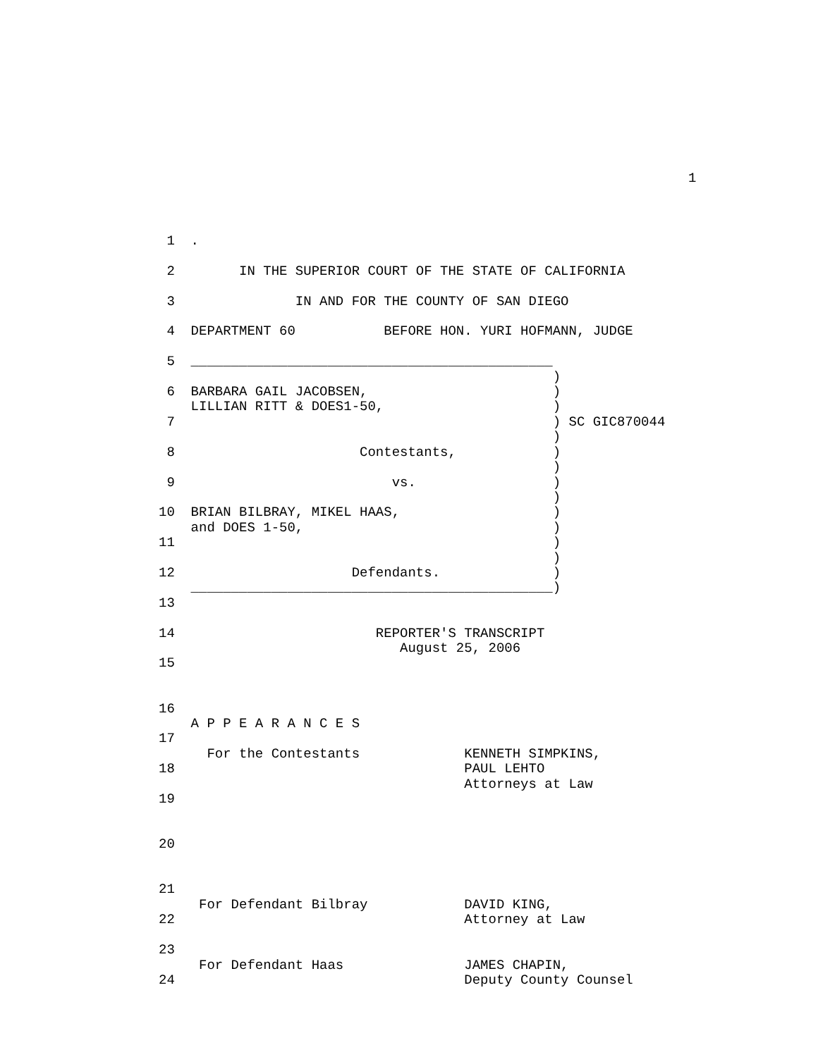1
 1  .

 2        IN THE SUPERIOR COURT OF THE STATE OF CALIFORNIA

 3               IN AND FOR THE COUNTY OF SAN DIEGO

 4  DEPARTMENT 60           BEFORE HON. YURI HOFMANN, JUDGE

 5  _____________________________________________
                                                 )
 6  BARBARA GAIL JACOBSEN,                       )
    LILLIAN RITT & DOES1-50,                     )
 7                                               ) SC GIC870044
                                                 )
 8                       Contestants,            )
                                                 )
 9                           vs.                 )
                                                 )
10  BRIAN BILBRAY, MIKEL HAAS,                   )
    and DOES 1-50,                               )
11                                               )
                                                 )
12                      Defendants.              )
    _____________________________________________)
13

14                         REPORTER'S TRANSCRIPT
                              August 25, 2006
15


16
    A P P E A R A N C E S
17
      For the Contestants             KENNETH SIMPKINS,
18                                    PAUL LEHTO
                                      Attorneys at Law
19


20


21
     For Defendant Bilbray            DAVID KING,
22                                    Attorney at Law

23
     For Defendant Haas               JAMES CHAPIN,
24                                    Deputy County Counsel